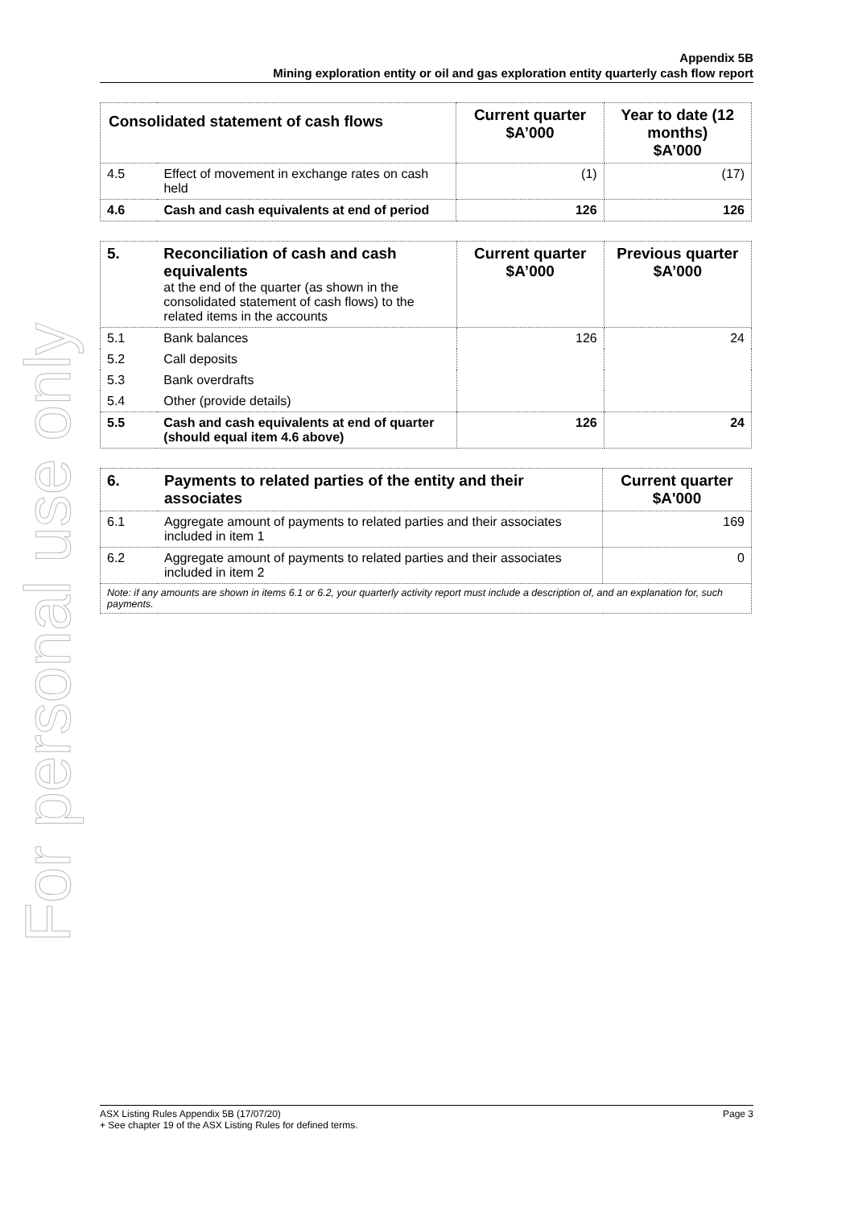For personal use only
Appendix 5B
Mining exploration entity or oil and gas exploration entity quarterly cash flow report
| Consolidated statement of cash flows | | Current quarter $A’000 | Year to date (12 months) $A’000 |
| --- | --- | --- | --- |
| 4.5 | Effect of movement in exchange rates on cash held | (1) | (17) |
| 4.6 | Cash and cash equivalents at end of period | 126 | 126 |
| 5. | Reconciliation of cash and cash equivalents at the end of the quarter (as shown in the consolidated statement of cash flows) to the related items in the accounts | Current quarter $A’000 | Previous quarter $A’000 |
| 5.1 | Bank balances | 126 | 24 |
| 5.2 | Call deposits | | |
| 5.3 | Bank overdrafts | | |
| 5.4 | Other (provide details) | | |
| 5.5 | Cash and cash equivalents at end of quarter (should equal item 4.6 above) | 126 | 24 |
| 6. | Payments to related parties of the entity and their associates | Current quarter $A'000 |
| 6.1 | Aggregate amount of payments to related parties and their associates included in item 1 | 169 |
| 6.2 | Aggregate amount of payments to related parties and their associates included in item 2 | 0 |
| Note: if any amounts are shown in items 6.1 or 6.2, your quarterly activity report must include a description of, and an explanation for, such payments. | | |
ASX Listing Rules Appendix 5B (17/07/20) Page 3
+ See chapter 19 of the ASX Listing Rules for defined terms.